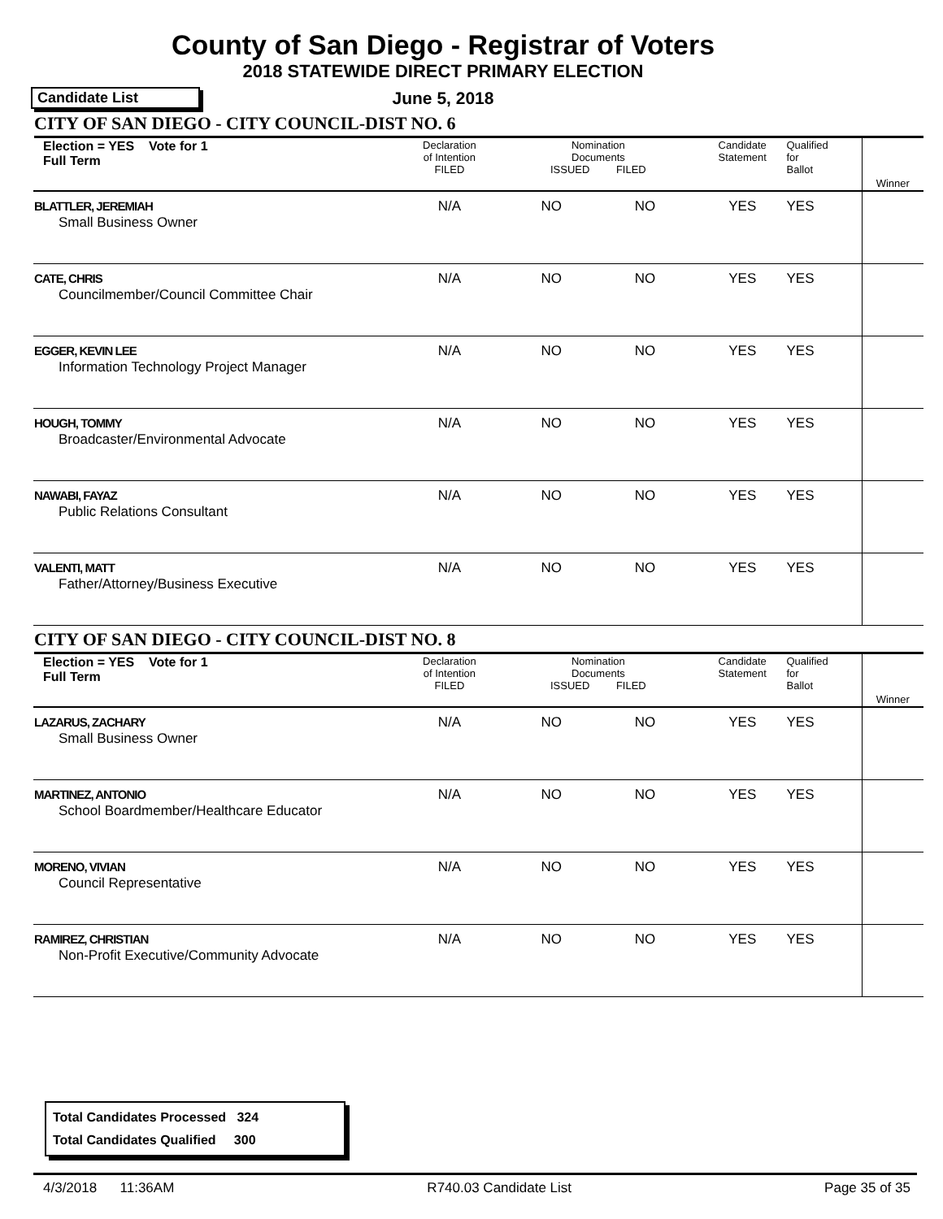County of San Diego - Registrar of Voters
2018 STATEWIDE DIRECT PRIMARY ELECTION
Candidate List
June 5, 2018
CITY OF SAN DIEGO - CITY COUNCIL-DIST NO. 6
| Election = YES Vote for 1 Full Term | Declaration of Intention FILED | Nomination Documents ISSUED FILED | Candidate Statement | Qualified for Ballot | Winner |
| BLATTLER, JEREMIAH Small Business Owner | N/A | NO NO | YES | YES | |
| CATE, CHRIS Councilmember/Council Committee Chair | N/A | NO NO | YES | YES | |
| EGGER, KEVIN LEE Information Technology Project Manager | N/A | NO NO | YES | YES | |
| HOUGH, TOMMY Broadcaster/Environmental Advocate | N/A | NO NO | YES | YES | |
| NAWABI, FAYAZ Public Relations Consultant | N/A | NO NO | YES | YES | |
| VALENTI, MATT Father/Attorney/Business Executive | N/A | NO NO | YES | YES | |
CITY OF SAN DIEGO - CITY COUNCIL-DIST NO. 8
| Election = YES Vote for 1 Full Term | Declaration of Intention FILED | Nomination Documents ISSUED FILED | Candidate Statement | Qualified for Ballot | Winner |
| LAZARUS, ZACHARY Small Business Owner | N/A | NO NO | YES | YES | |
| MARTINEZ, ANTONIO School Boardmember/Healthcare Educator | N/A | NO NO | YES | YES | |
| MORENO, VIVIAN Council Representative | N/A | NO NO | YES | YES | |
| RAMIREZ, CHRISTIAN Non-Profit Executive/Community Advocate | N/A | NO NO | YES | YES | |
Total Candidates Processed 324
Total Candidates Qualified 300
4/3/2018 11:36AM R740.03 Candidate List Page 35 of 35